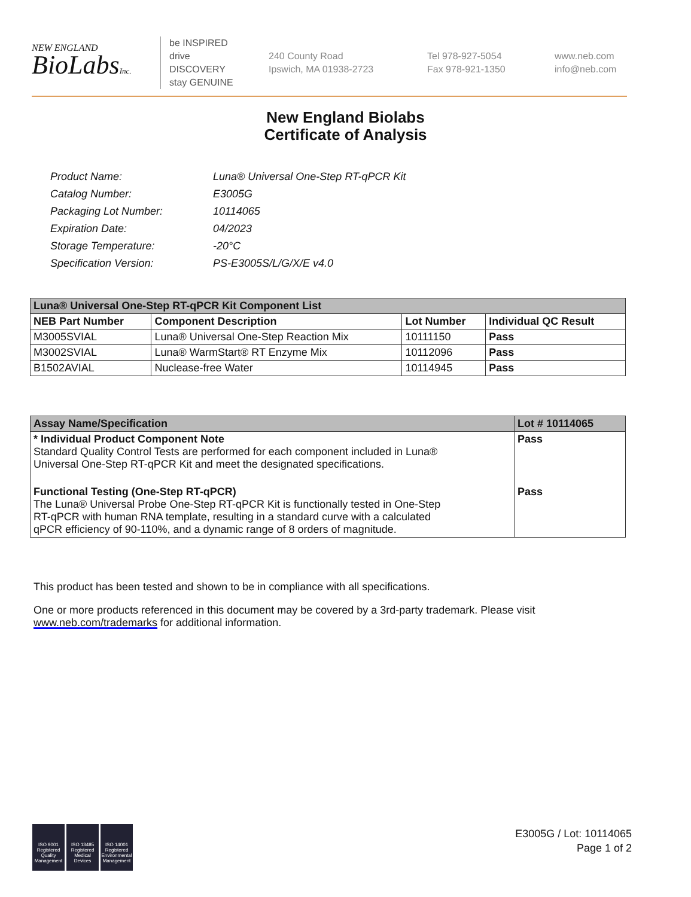NEW ENGLAND
BioLabsInc.
be INSPIRED
drive DISCOVERY
stay GENUINE
240 County Road
Ipswich, MA 01938-2723
Tel 978-927-5054
Fax 978-921-1350
www.neb.com
info@neb.com
New England Biolabs
Certificate of Analysis
| Product Name: | Luna® Universal One-Step RT-qPCR Kit |
| Catalog Number: | E3005G |
| Packaging Lot Number: | 10114065 |
| Expiration Date: | 04/2023 |
| Storage Temperature: | -20°C |
| Specification Version: | PS-E3005S/L/G/X/E v4.0 |
| Luna® Universal One-Step RT-qPCR Kit Component List | | | |
| --- | --- | --- | --- |
| NEB Part Number | Component Description | Lot Number | Individual QC Result |
| M3005SVIAL | Luna® Universal One-Step Reaction Mix | 10111150 | Pass |
| M3002SVIAL | Luna® WarmStart® RT Enzyme Mix | 10112096 | Pass |
| B1502AVIAL | Nuclease-free Water | 10114945 | Pass |
| Assay Name/Specification | Lot # 10114065 |
| --- | --- |
| * Individual Product Component Note Standard Quality Control Tests are performed for each component included in Luna® Universal One-Step RT-qPCR Kit and meet the designated specifications. | Pass |
| Functional Testing (One-Step RT-qPCR) The Luna® Universal Probe One-Step RT-qPCR Kit is functionally tested in One-Step RT-qPCR with human RNA template, resulting in a standard curve with a calculated qPCR efficiency of 90-110%, and a dynamic range of 8 orders of magnitude. | Pass |
This product has been tested and shown to be in compliance with all specifications.
One or more products referenced in this document may be covered by a 3rd-party trademark. Please visit
www.neb.com/trademarks for additional information.
ISO 9001 Registered Quality Management
ISO 13485 Registered Medical Devices
ISO 14001 Registered Environmental Management
E3005G / Lot: 10114065
Page 1 of 2